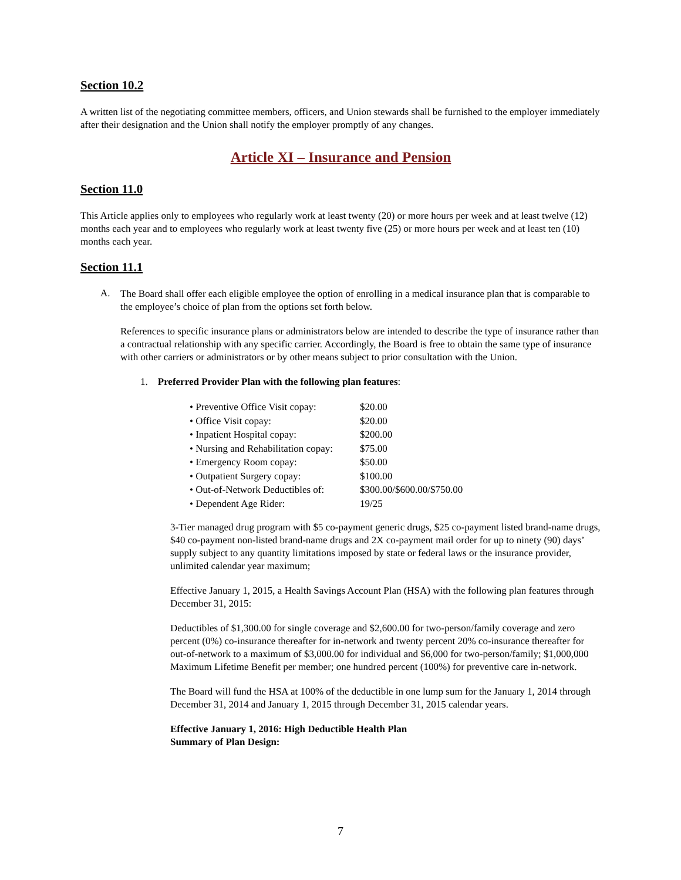Section 10.2
A written list of the negotiating committee members, officers, and Union stewards shall be furnished to the employer immediately after their designation and the Union shall notify the employer promptly of any changes.
Article XI – Insurance and Pension
Section 11.0
This Article applies only to employees who regularly work at least twenty (20) or more hours per week and at least twelve (12) months each year and to employees who regularly work at least twenty five (25) or more hours per week and at least ten (10) months each year.
Section 11.1
A.
The Board shall offer each eligible employee the option of enrolling in a medical insurance plan that is comparable to the employee’s choice of plan from the options set forth below.
References to specific insurance plans or administrators below are intended to describe the type of insurance rather than a contractual relationship with any specific carrier. Accordingly, the Board is free to obtain the same type of insurance with other carriers or administrators or by other means subject to prior consultation with the Union.
1. Preferred Provider Plan with the following plan features:
| • Preventive Office Visit copay: | $20.00 |
| • Office Visit copay: | $20.00 |
| • Inpatient Hospital copay: | $200.00 |
| • Nursing and Rehabilitation copay: | $75.00 |
| • Emergency Room copay: | $50.00 |
| • Outpatient Surgery copay: | $100.00 |
| • Out-of-Network Deductibles of: | $300.00/$600.00/$750.00 |
| • Dependent Age Rider: | 19/25 |
3-Tier managed drug program with $5 co-payment generic drugs, $25 co-payment listed brand-name drugs, $40 co-payment non-listed brand-name drugs and 2X co-payment mail order for up to ninety (90) days’ supply subject to any quantity limitations imposed by state or federal laws or the insurance provider, unlimited calendar year maximum;
Effective January 1, 2015, a Health Savings Account Plan (HSA) with the following plan features through December 31, 2015:
Deductibles of $1,300.00 for single coverage and $2,600.00 for two-person/family coverage and zero percent (0%) co-insurance thereafter for in-network and twenty percent 20% co-insurance thereafter for out-of-network to a maximum of $3,000.00 for individual and $6,000 for two-person/family; $1,000,000 Maximum Lifetime Benefit per member; one hundred percent (100%) for preventive care in-network.
The Board will fund the HSA at 100% of the deductible in one lump sum for the January 1, 2014 through December 31, 2014 and January 1, 2015 through December 31, 2015 calendar years.
Effective January 1, 2016: High Deductible Health Plan
Summary of Plan Design:
7